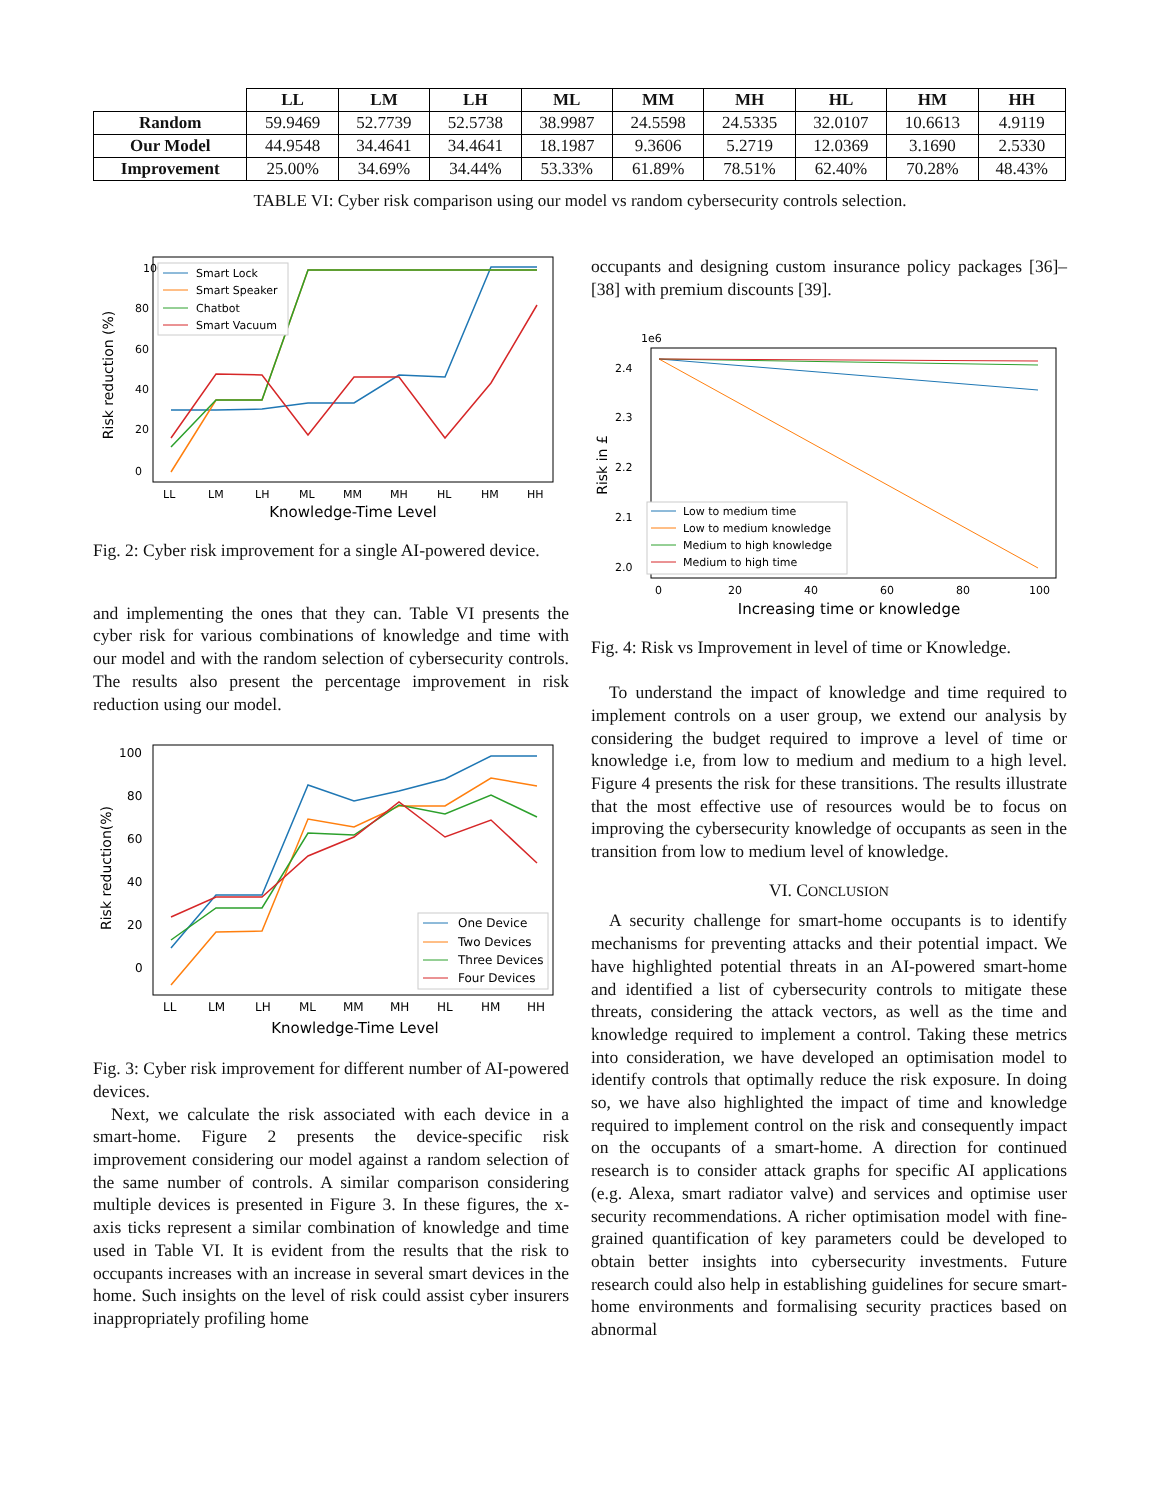| | LL | LM | LH | ML | MM | MH | HL | HM | HH |
| --- | --- | --- | --- | --- | --- | --- | --- | --- | --- |
| Random | 59.9469 | 52.7739 | 52.5738 | 38.9987 | 24.5598 | 24.5335 | 32.0107 | 10.6613 | 4.9119 |
| Our Model | 44.9548 | 34.4641 | 34.4641 | 18.1987 | 9.3606 | 5.2719 | 12.0369 | 3.1690 | 2.5330 |
| Improvement | 25.00% | 34.69% | 34.44% | 53.33% | 61.89% | 78.51% | 62.40% | 70.28% | 48.43% |
TABLE VI: Cyber risk comparison using our model vs random cybersecurity controls selection.
Risk reduction (%)
100
80
60
40
20
0
LL
LM
LH
ML
MM
MH
HL
HM
HH
Knowledge-Time Level
Smart Lock
Smart Speaker
Chatbot
Smart Vacuum
Fig. 2: Cyber risk improvement for a single AI-powered device.
and implementing the ones that they can. Table VI presents the cyber risk for various combinations of knowledge and time with our model and with the random selection of cybersecurity controls. The results also present the percentage improvement in risk reduction using our model.
Risk reduction(%)
100
80
60
40
20
0
LL
LM
LH
ML
MM
MH
HL
HM
HH
Knowledge-Time Level
One Device
Two Devices
Three Devices
Four Devices
Fig. 3: Cyber risk improvement for different number of AI-powered devices.
Next, we calculate the risk associated with each device in a smart-home. Figure 2 presents the device-specific risk improvement considering our model against a random selection of the same number of controls. A similar comparison considering multiple devices is presented in Figure 3. In these figures, the x-axis ticks represent a similar combination of knowledge and time used in Table VI. It is evident from the results that the risk to occupants increases with an increase in several smart devices in the home. Such insights on the level of risk could assist cyber insurers inappropriately profiling home
occupants and designing custom insurance policy packages [36]–[38] with premium discounts [39].
1e6
Risk in £
2.4
2.3
2.2
2.1
2.0
0
20
40
60
80
100
Increasing time or knowledge
Low to medium time
Low to medium knowledge
Medium to high knowledge
Medium to high time
Fig. 4: Risk vs Improvement in level of time or Knowledge.
To understand the impact of knowledge and time required to implement controls on a user group, we extend our analysis by considering the budget required to improve a level of time or knowledge i.e, from low to medium and medium to a high level. Figure 4 presents the risk for these transitions. The results illustrate that the most effective use of resources would be to focus on improving the cybersecurity knowledge of occupants as seen in the transition from low to medium level of knowledge.
VI. CONCLUSION
A security challenge for smart-home occupants is to identify mechanisms for preventing attacks and their potential impact. We have highlighted potential threats in an AI-powered smart-home and identified a list of cybersecurity controls to mitigate these threats, considering the attack vectors, as well as the time and knowledge required to implement a control. Taking these metrics into consideration, we have developed an optimisation model to identify controls that optimally reduce the risk exposure. In doing so, we have also highlighted the impact of time and knowledge required to implement control on the risk and consequently impact on the occupants of a smart-home. A direction for continued research is to consider attack graphs for specific AI applications (e.g. Alexa, smart radiator valve) and services and optimise user security recommendations. A richer optimisation model with fine-grained quantification of key parameters could be developed to obtain better insights into cybersecurity investments. Future research could also help in establishing guidelines for secure smart-home environments and formalising security practices based on abnormal